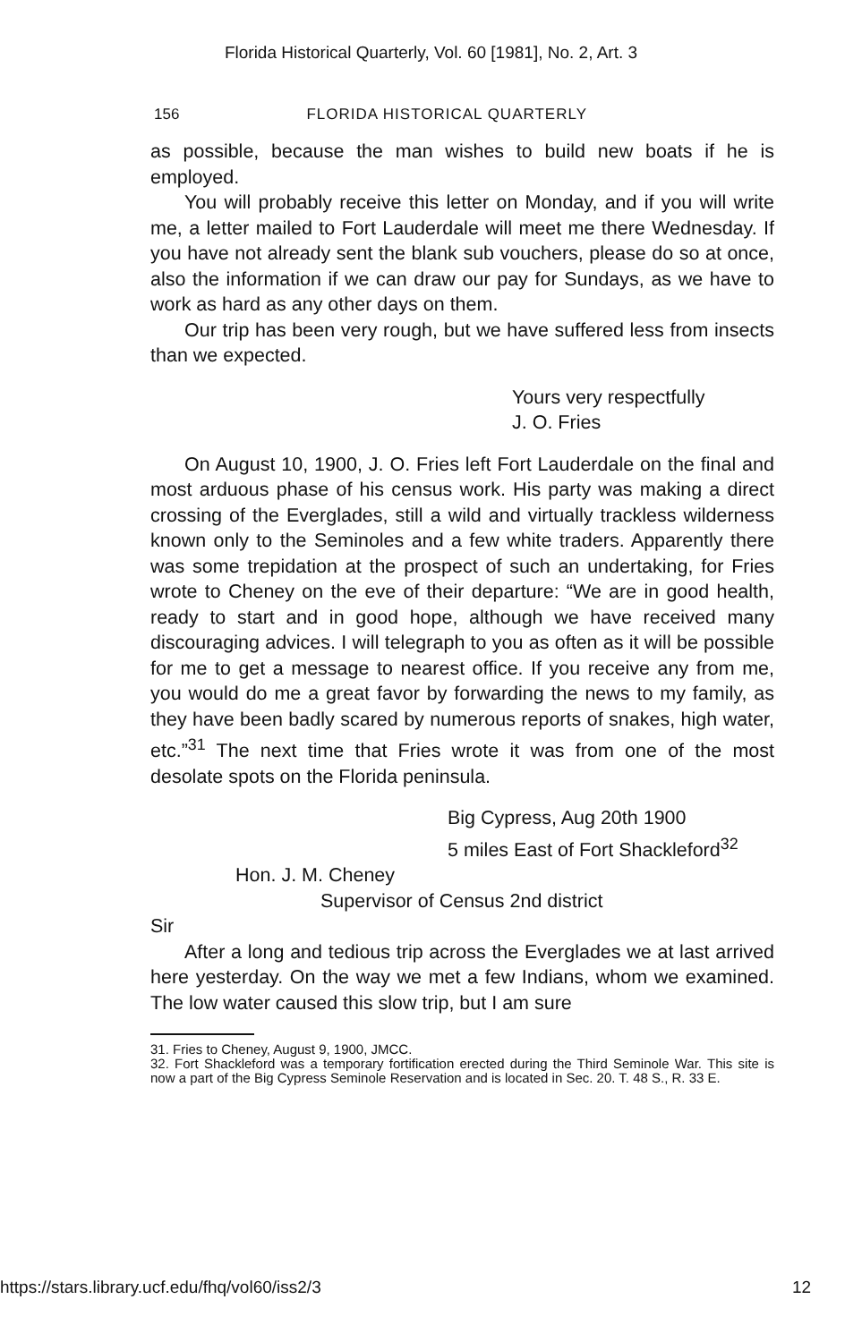Florida Historical Quarterly, Vol. 60 [1981], No. 2, Art. 3
156 FLORIDA HISTORICAL QUARTERLY
as possible, because the man wishes to build new boats if he is employed.
You will probably receive this letter on Monday, and if you will write me, a letter mailed to Fort Lauderdale will meet me there Wednesday. If you have not already sent the blank sub vouchers, please do so at once, also the information if we can draw our pay for Sundays, as we have to work as hard as any other days on them.
Our trip has been very rough, but we have suffered less from insects than we expected.
Yours very respectfully
J. O. Fries
On August 10, 1900, J. O. Fries left Fort Lauderdale on the final and most arduous phase of his census work. His party was making a direct crossing of the Everglades, still a wild and virtually trackless wilderness known only to the Seminoles and a few white traders. Apparently there was some trepidation at the prospect of such an undertaking, for Fries wrote to Cheney on the eve of their departure: “We are in good health, ready to start and in good hope, although we have received many discouraging advices. I will telegraph to you as often as it will be possible for me to get a message to nearest office. If you receive any from me, you would do me a great favor by forwarding the news to my family, as they have been badly scared by numerous reports of snakes, high water, etc.”<sup>31</sup> The next time that Fries wrote it was from one of the most desolate spots on the Florida peninsula.
Big Cypress, Aug 20th 1900
5 miles East of Fort Shackleford<sup>32</sup>
Hon. J. M. Cheney
Supervisor of Census 2nd district
Sir
After a long and tedious trip across the Everglades we at last arrived here yesterday. On the way we met a few Indians, whom we examined. The low water caused this slow trip, but I am sure
31. Fries to Cheney, August 9, 1900, JMCC.
32. Fort Shackleford was a temporary fortification erected during the Third Seminole War. This site is now a part of the Big Cypress Seminole Reservation and is located in Sec. 20. T. 48 S., R. 33 E.
https://stars.library.ucf.edu/fhq/vol60/iss2/3 12